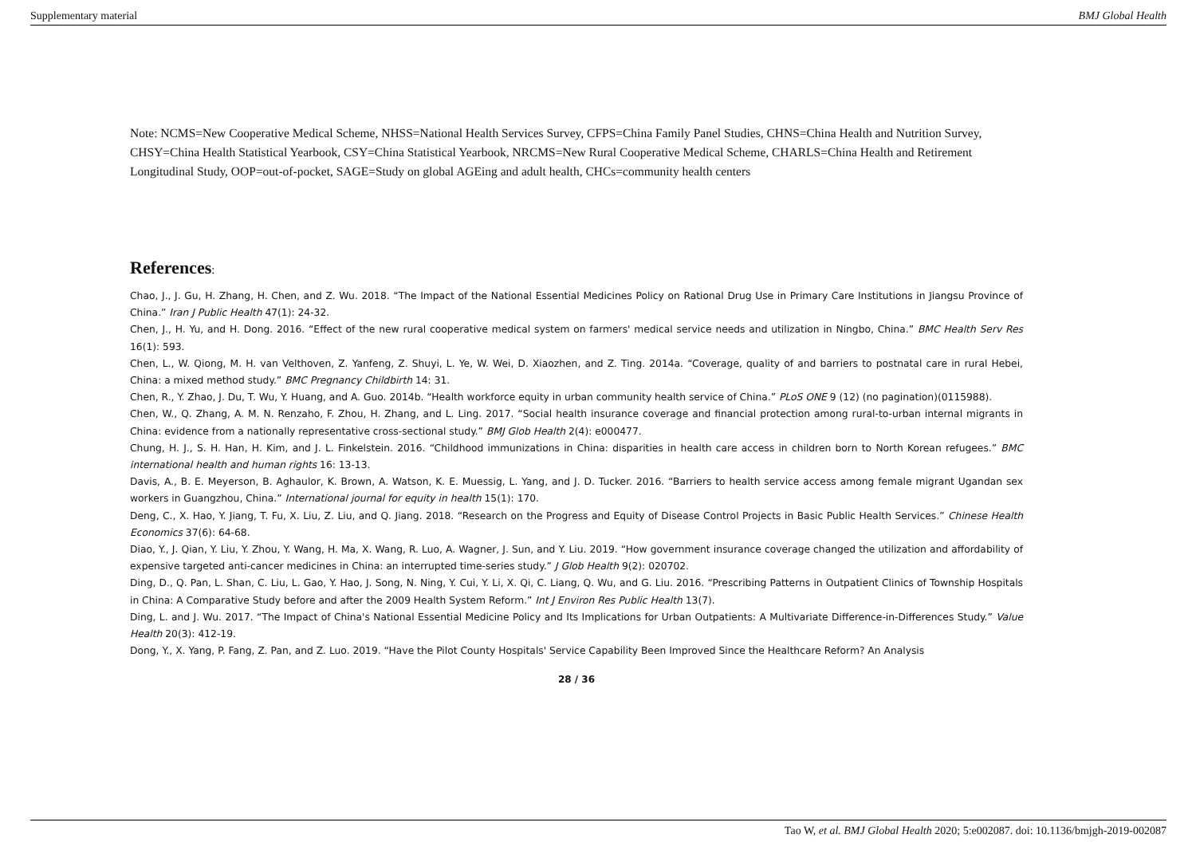Supplementary material BMJ Global Health
Note: NCMS=New Cooperative Medical Scheme, NHSS=National Health Services Survey, CFPS=China Family Panel Studies, CHNS=China Health and Nutrition Survey, CHSY=China Health Statistical Yearbook, CSY=China Statistical Yearbook, NRCMS=New Rural Cooperative Medical Scheme, CHARLS=China Health and Retirement Longitudinal Study, OOP=out-of-pocket, SAGE=Study on global AGEing and adult health, CHCs=community health centers
References:
Chao, J., J. Gu, H. Zhang, H. Chen, and Z. Wu. 2018. “The Impact of the National Essential Medicines Policy on Rational Drug Use in Primary Care Institutions in Jiangsu Province of China.” Iran J Public Health 47(1): 24-32.
Chen, J., H. Yu, and H. Dong. 2016. “Effect of the new rural cooperative medical system on farmers' medical service needs and utilization in Ningbo, China.” BMC Health Serv Res 16(1): 593.
Chen, L., W. Qiong, M. H. van Velthoven, Z. Yanfeng, Z. Shuyi, L. Ye, W. Wei, D. Xiaozhen, and Z. Ting. 2014a. “Coverage, quality of and barriers to postnatal care in rural Hebei, China: a mixed method study.” BMC Pregnancy Childbirth 14: 31.
Chen, R., Y. Zhao, J. Du, T. Wu, Y. Huang, and A. Guo. 2014b. “Health workforce equity in urban community health service of China.” PLoS ONE 9 (12) (no pagination)(0115988).
Chen, W., Q. Zhang, A. M. N. Renzaho, F. Zhou, H. Zhang, and L. Ling. 2017. “Social health insurance coverage and financial protection among rural-to-urban internal migrants in China: evidence from a nationally representative cross-sectional study.” BMJ Glob Health 2(4): e000477.
Chung, H. J., S. H. Han, H. Kim, and J. L. Finkelstein. 2016. “Childhood immunizations in China: disparities in health care access in children born to North Korean refugees.” BMC international health and human rights 16: 13-13.
Davis, A., B. E. Meyerson, B. Aghaulor, K. Brown, A. Watson, K. E. Muessig, L. Yang, and J. D. Tucker. 2016. “Barriers to health service access among female migrant Ugandan sex workers in Guangzhou, China.” International journal for equity in health 15(1): 170.
Deng, C., X. Hao, Y. Jiang, T. Fu, X. Liu, Z. Liu, and Q. Jiang. 2018. “Research on the Progress and Equity of Disease Control Projects in Basic Public Health Services.” Chinese Health Economics 37(6): 64-68.
Diao, Y., J. Qian, Y. Liu, Y. Zhou, Y. Wang, H. Ma, X. Wang, R. Luo, A. Wagner, J. Sun, and Y. Liu. 2019. “How government insurance coverage changed the utilization and affordability of expensive targeted anti-cancer medicines in China: an interrupted time-series study.” J Glob Health 9(2): 020702.
Ding, D., Q. Pan, L. Shan, C. Liu, L. Gao, Y. Hao, J. Song, N. Ning, Y. Cui, Y. Li, X. Qi, C. Liang, Q. Wu, and G. Liu. 2016. “Prescribing Patterns in Outpatient Clinics of Township Hospitals in China: A Comparative Study before and after the 2009 Health System Reform.” Int J Environ Res Public Health 13(7).
Ding, L. and J. Wu. 2017. “The Impact of China's National Essential Medicine Policy and Its Implications for Urban Outpatients: A Multivariate Difference-in-Differences Study.” Value Health 20(3): 412-19.
Dong, Y., X. Yang, P. Fang, Z. Pan, and Z. Luo. 2019. “Have the Pilot County Hospitals' Service Capability Been Improved Since the Healthcare Reform? An Analysis
28 / 36
Tao W, et al. BMJ Global Health 2020; 5:e002087. doi: 10.1136/bmjgh-2019-002087